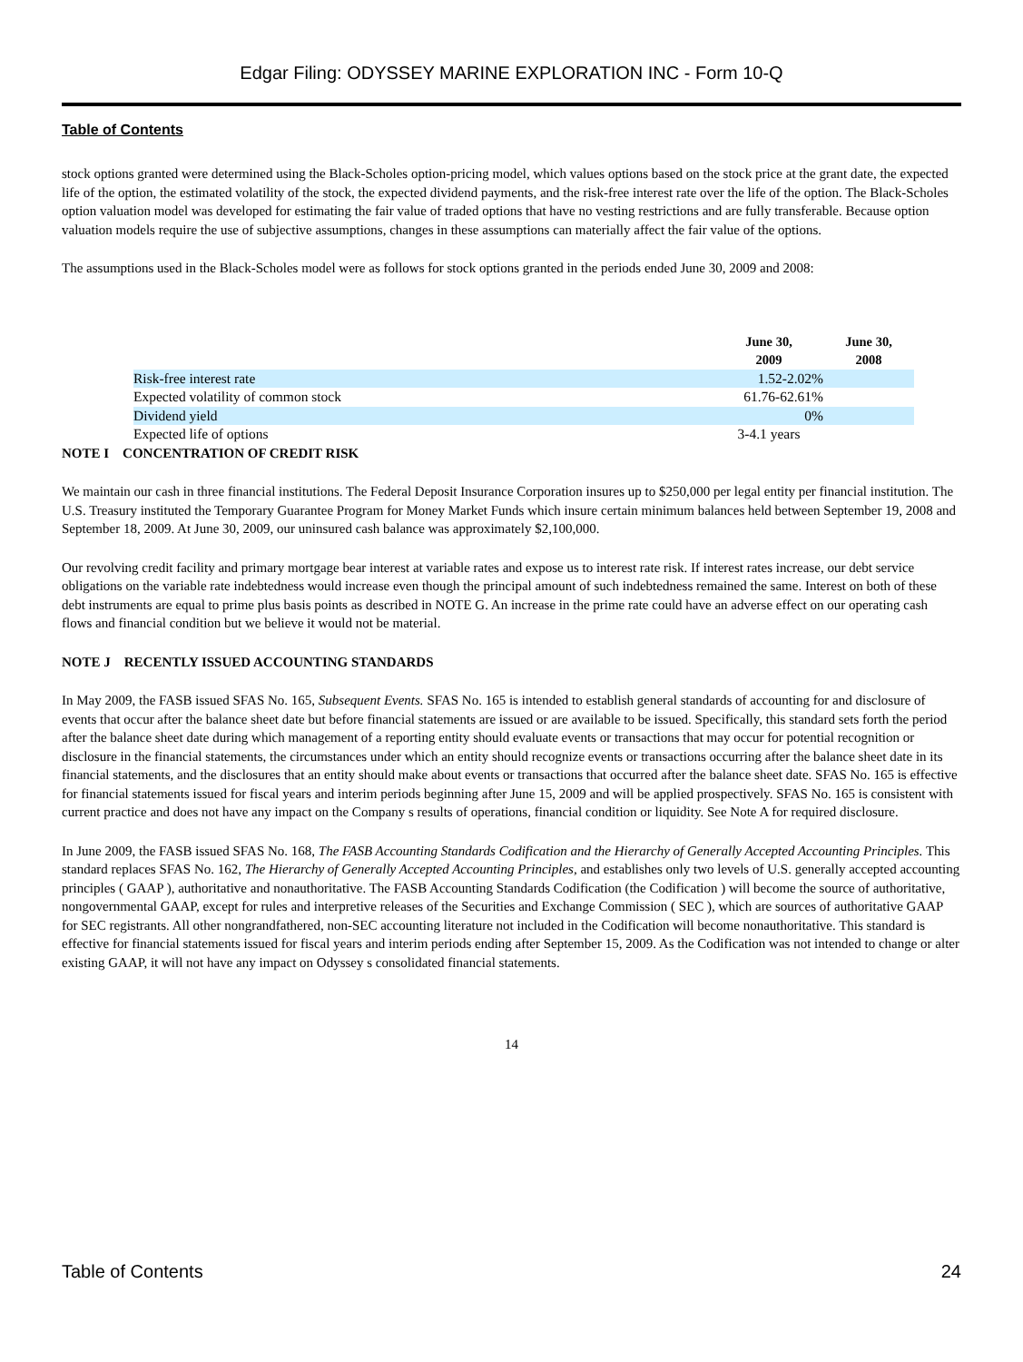Edgar Filing: ODYSSEY MARINE EXPLORATION INC - Form 10-Q
Table of Contents
stock options granted were determined using the Black-Scholes option-pricing model, which values options based on the stock price at the grant date, the expected life of the option, the estimated volatility of the stock, the expected dividend payments, and the risk-free interest rate over the life of the option. The Black-Scholes option valuation model was developed for estimating the fair value of traded options that have no vesting restrictions and are fully transferable. Because option valuation models require the use of subjective assumptions, changes in these assumptions can materially affect the fair value of the options.
The assumptions used in the Black-Scholes model were as follows for stock options granted in the periods ended June 30, 2009 and 2008:
| | June 30, 2009 | June 30, 2008 |
| --- | --- | --- |
| Risk-free interest rate | 1.52-2.02% | |
| Expected volatility of common stock | 61.76-62.61% | |
| Dividend yield | 0% | |
| Expected life of options | 3-4.1 years | |
NOTE I CONCENTRATION OF CREDIT RISK
We maintain our cash in three financial institutions. The Federal Deposit Insurance Corporation insures up to $250,000 per legal entity per financial institution. The U.S. Treasury instituted the Temporary Guarantee Program for Money Market Funds which insure certain minimum balances held between September 19, 2008 and September 18, 2009. At June 30, 2009, our uninsured cash balance was approximately $2,100,000.
Our revolving credit facility and primary mortgage bear interest at variable rates and expose us to interest rate risk. If interest rates increase, our debt service obligations on the variable rate indebtedness would increase even though the principal amount of such indebtedness remained the same. Interest on both of these debt instruments are equal to prime plus basis points as described in NOTE G. An increase in the prime rate could have an adverse effect on our operating cash flows and financial condition but we believe it would not be material.
NOTE J RECENTLY ISSUED ACCOUNTING STANDARDS
In May 2009, the FASB issued SFAS No. 165, Subsequent Events. SFAS No. 165 is intended to establish general standards of accounting for and disclosure of events that occur after the balance sheet date but before financial statements are issued or are available to be issued. Specifically, this standard sets forth the period after the balance sheet date during which management of a reporting entity should evaluate events or transactions that may occur for potential recognition or disclosure in the financial statements, the circumstances under which an entity should recognize events or transactions occurring after the balance sheet date in its financial statements, and the disclosures that an entity should make about events or transactions that occurred after the balance sheet date. SFAS No. 165 is effective for financial statements issued for fiscal years and interim periods beginning after June 15, 2009 and will be applied prospectively. SFAS No. 165 is consistent with current practice and does not have any impact on the Company s results of operations, financial condition or liquidity. See Note A for required disclosure.
In June 2009, the FASB issued SFAS No. 168, The FASB Accounting Standards Codification and the Hierarchy of Generally Accepted Accounting Principles. This standard replaces SFAS No. 162, The Hierarchy of Generally Accepted Accounting Principles, and establishes only two levels of U.S. generally accepted accounting principles ( GAAP ), authoritative and nonauthoritative. The FASB Accounting Standards Codification (the Codification ) will become the source of authoritative, nongovernmental GAAP, except for rules and interpretive releases of the Securities and Exchange Commission ( SEC ), which are sources of authoritative GAAP for SEC registrants. All other nongrandfathered, non-SEC accounting literature not included in the Codification will become nonauthoritative. This standard is effective for financial statements issued for fiscal years and interim periods ending after September 15, 2009. As the Codification was not intended to change or alter existing GAAP, it will not have any impact on Odyssey s consolidated financial statements.
14
Table of Contents 24